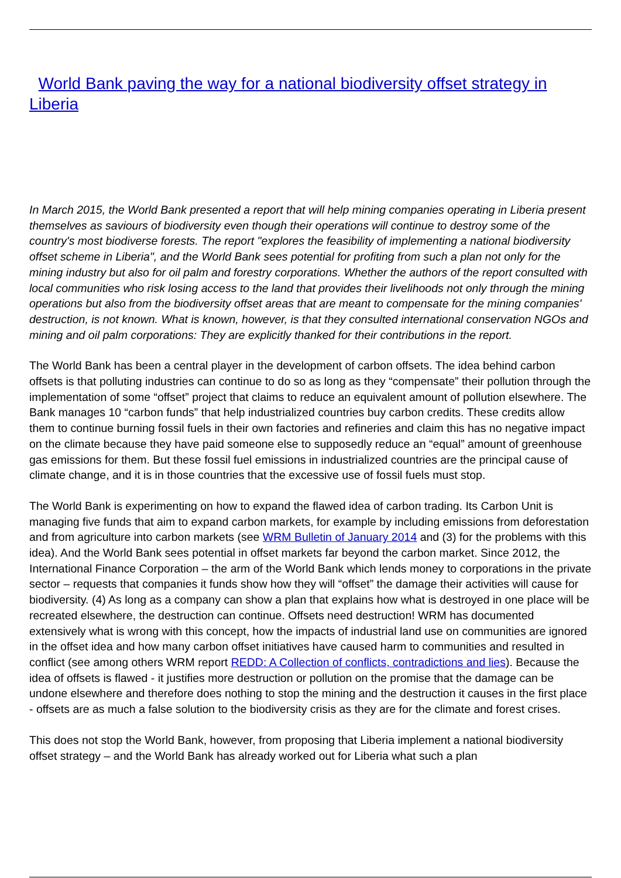World Bank paving the way for a national biodiversity offset strategy in Liberia
In March 2015, the World Bank presented a report that will help mining companies operating in Liberia present themselves as saviours of biodiversity even though their operations will continue to destroy some of the country's most biodiverse forests. The report "explores the feasibility of implementing a national biodiversity offset scheme in Liberia", and the World Bank sees potential for profiting from such a plan not only for the mining industry but also for oil palm and forestry corporations. Whether the authors of the report consulted with local communities who risk losing access to the land that provides their livelihoods not only through the mining operations but also from the biodiversity offset areas that are meant to compensate for the mining companies' destruction, is not known. What is known, however, is that they consulted international conservation NGOs and mining and oil palm corporations: They are explicitly thanked for their contributions in the report.
The World Bank has been a central player in the development of carbon offsets. The idea behind carbon offsets is that polluting industries can continue to do so as long as they “compensate” their pollution through the implementation of some “offset” project that claims to reduce an equivalent amount of pollution elsewhere. The Bank manages 10 “carbon funds” that help industrialized countries buy carbon credits. These credits allow them to continue burning fossil fuels in their own factories and refineries and claim this has no negative impact on the climate because they have paid someone else to supposedly reduce an “equal” amount of greenhouse gas emissions for them. But these fossil fuel emissions in industrialized countries are the principal cause of climate change, and it is in those countries that the excessive use of fossil fuels must stop.
The World Bank is experimenting on how to expand the flawed idea of carbon trading. Its Carbon Unit is managing five funds that aim to expand carbon markets, for example by including emissions from deforestation and from agriculture into carbon markets (see WRM Bulletin of January 2014 and (3) for the problems with this idea). And the World Bank sees potential in offset markets far beyond the carbon market. Since 2012, the International Finance Corporation – the arm of the World Bank which lends money to corporations in the private sector – requests that companies it funds show how they will “offset” the damage their activities will cause for biodiversity. (4) As long as a company can show a plan that explains how what is destroyed in one place will be recreated elsewhere, the destruction can continue. Offsets need destruction! WRM has documented extensively what is wrong with this concept, how the impacts of industrial land use on communities are ignored in the offset idea and how many carbon offset initiatives have caused harm to communities and resulted in conflict (see among others WRM report REDD: A Collection of conflicts, contradictions and lies). Because the idea of offsets is flawed - it justifies more destruction or pollution on the promise that the damage can be undone elsewhere and therefore does nothing to stop the mining and the destruction it causes in the first place - offsets are as much a false solution to the biodiversity crisis as they are for the climate and forest crises.
This does not stop the World Bank, however, from proposing that Liberia implement a national biodiversity offset strategy – and the World Bank has already worked out for Liberia what such a plan